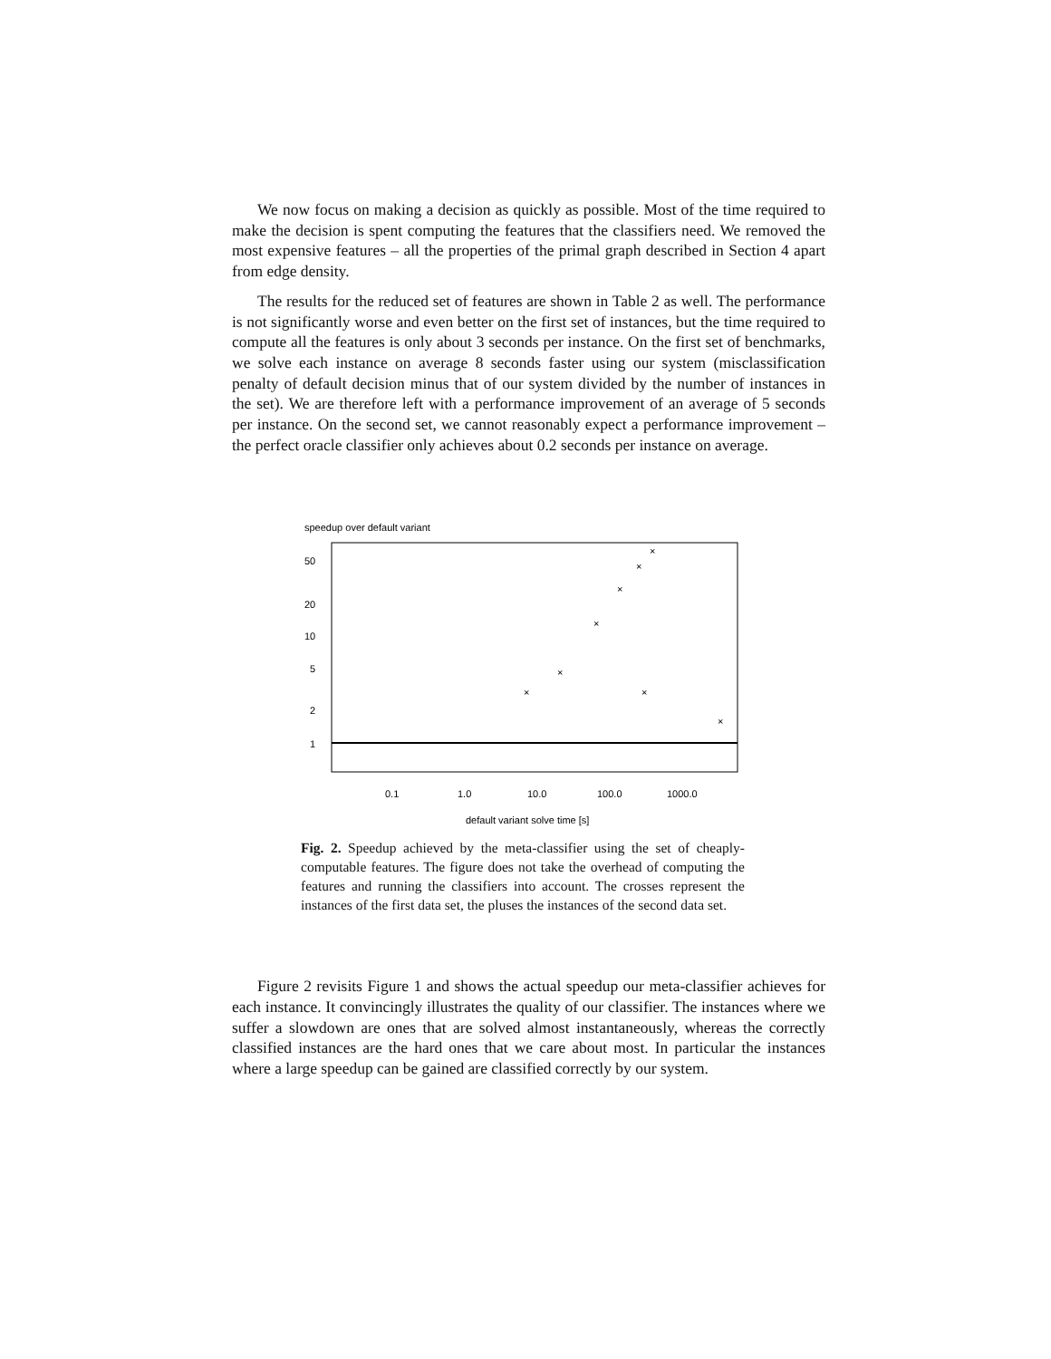We now focus on making a decision as quickly as possible. Most of the time required to make the decision is spent computing the features that the classifiers need. We removed the most expensive features – all the properties of the primal graph described in Section 4 apart from edge density.
The results for the reduced set of features are shown in Table 2 as well. The performance is not significantly worse and even better on the first set of instances, but the time required to compute all the features is only about 3 seconds per instance. On the first set of benchmarks, we solve each instance on average 8 seconds faster using our system (misclassification penalty of default decision minus that of our system divided by the number of instances in the set). We are therefore left with a performance improvement of an average of 5 seconds per instance. On the second set, we cannot reasonably expect a performance improvement – the perfect oracle classifier only achieves about 0.2 seconds per instance on average.
speedup over default variant
50
20
10
5
2
1
0.1
1.0
10.0
100.0
1000.0
default variant solve time [s]
×
×
×
×
×
×
×
×
Fig. 2. Speedup achieved by the meta-classifier using the set of cheaply-computable features. The figure does not take the overhead of computing the features and running the classifiers into account. The crosses represent the instances of the first data set, the pluses the instances of the second data set.
Figure 2 revisits Figure 1 and shows the actual speedup our meta-classifier achieves for each instance. It convincingly illustrates the quality of our classifier. The instances where we suffer a slowdown are ones that are solved almost instantaneously, whereas the correctly classified instances are the hard ones that we care about most. In particular the instances where a large speedup can be gained are classified correctly by our system.